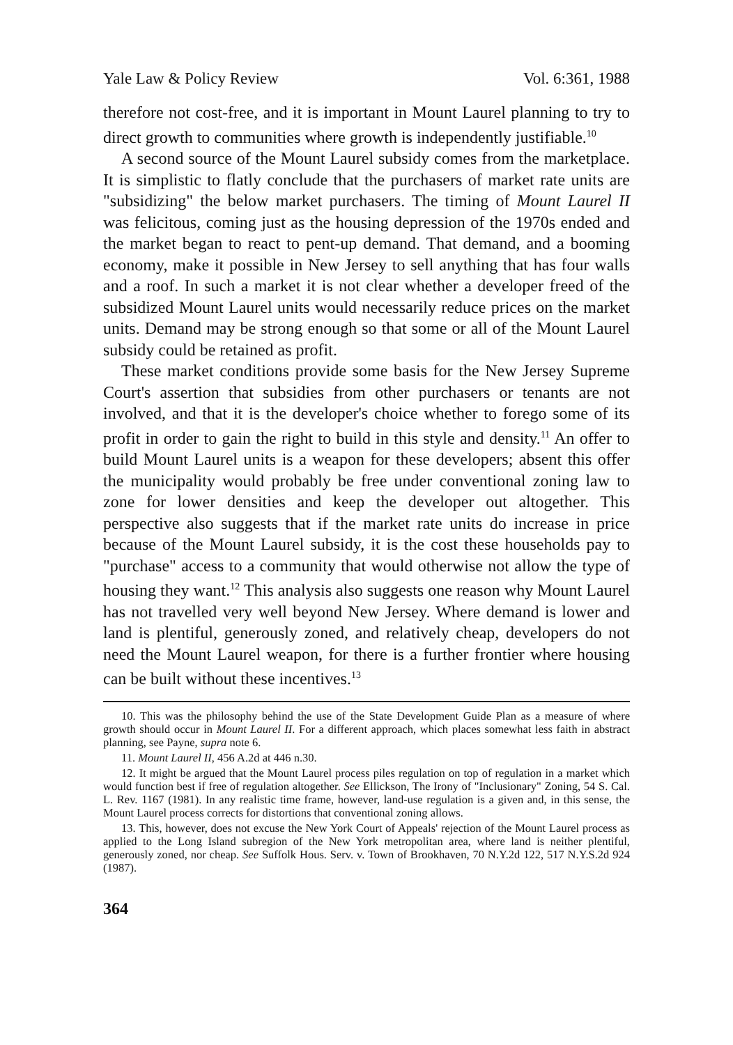Yale Law & Policy Review Vol. 6:361, 1988
therefore not cost-free, and it is important in Mount Laurel planning to try to direct growth to communities where growth is independently justifiable.<sup>10</sup>
A second source of the Mount Laurel subsidy comes from the marketplace. It is simplistic to flatly conclude that the purchasers of market rate units are "subsidizing" the below market purchasers. The timing of Mount Laurel II was felicitous, coming just as the housing depression of the 1970s ended and the market began to react to pent-up demand. That demand, and a booming economy, make it possible in New Jersey to sell anything that has four walls and a roof. In such a market it is not clear whether a developer freed of the subsidized Mount Laurel units would necessarily reduce prices on the market units. Demand may be strong enough so that some or all of the Mount Laurel subsidy could be retained as profit.
These market conditions provide some basis for the New Jersey Supreme Court's assertion that subsidies from other purchasers or tenants are not involved, and that it is the developer's choice whether to forego some of its profit in order to gain the right to build in this style and density.<sup>11</sup> An offer to build Mount Laurel units is a weapon for these developers; absent this offer the municipality would probably be free under conventional zoning law to zone for lower densities and keep the developer out altogether. This perspective also suggests that if the market rate units do increase in price because of the Mount Laurel subsidy, it is the cost these households pay to "purchase" access to a community that would otherwise not allow the type of housing they want.<sup>12</sup> This analysis also suggests one reason why Mount Laurel has not travelled very well beyond New Jersey. Where demand is lower and land is plentiful, generously zoned, and relatively cheap, developers do not need the Mount Laurel weapon, for there is a further frontier where housing can be built without these incentives.<sup>13</sup>
10. This was the philosophy behind the use of the State Development Guide Plan as a measure of where growth should occur in Mount Laurel II. For a different approach, which places somewhat less faith in abstract planning, see Payne, supra note 6.
11. Mount Laurel II, 456 A.2d at 446 n.30.
12. It might be argued that the Mount Laurel process piles regulation on top of regulation in a market which would function best if free of regulation altogether. See Ellickson, The Irony of "Inclusionary" Zoning, 54 S. Cal. L. Rev. 1167 (1981). In any realistic time frame, however, land-use regulation is a given and, in this sense, the Mount Laurel process corrects for distortions that conventional zoning allows.
13. This, however, does not excuse the New York Court of Appeals' rejection of the Mount Laurel process as applied to the Long Island subregion of the New York metropolitan area, where land is neither plentiful, generously zoned, nor cheap. See Suffolk Hous. Serv. v. Town of Brookhaven, 70 N.Y.2d 122, 517 N.Y.S.2d 924 (1987).
364